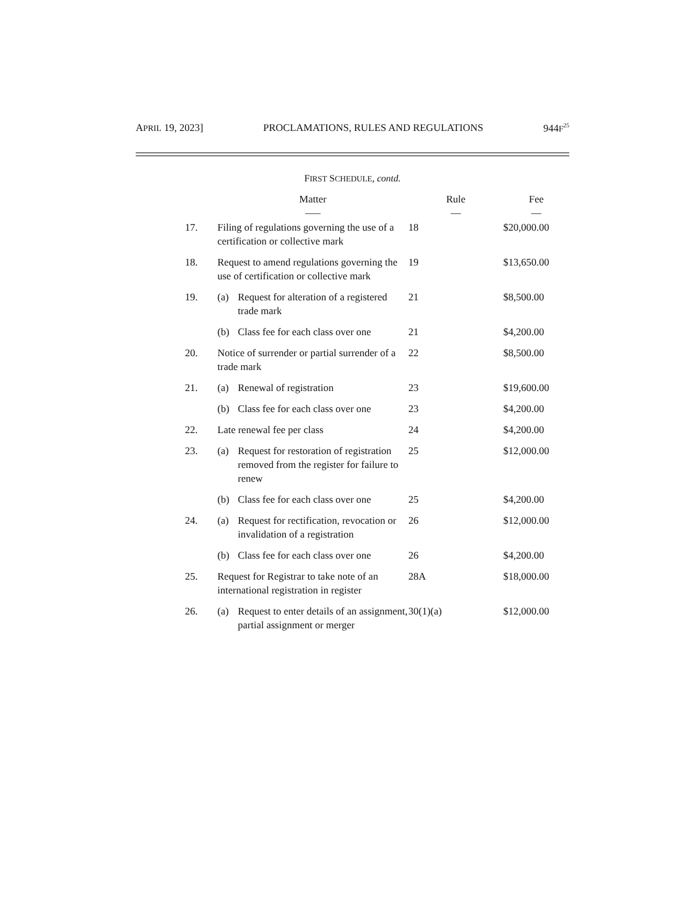APRIL 19, 2023] PROCLAMATIONS, RULES AND REGULATIONS 944F<sup>25</sup>
FIRST SCHEDULE, contd.
| | Matter | | Rule | Fee |
| --- | --- | --- | --- | --- |
| | ___ | | __ | __ |
| 17. | Filing of regulations governing the use of a certification or collective mark | | 18 | $20,000.00 |
| 18. | Request to amend regulations governing the use of certification or collective mark | | 19 | $13,650.00 |
| 19. | (a) | Request for alteration of a registered trade mark | 21 | $8,500.00 |
| | (b) | Class fee for each class over one | 21 | $4,200.00 |
| 20. | Notice of surrender or partial surrender of a trade mark | | 22 | $8,500.00 |
| 21. | (a) | Renewal of registration | 23 | $19,600.00 |
| | (b) | Class fee for each class over one | 23 | $4,200.00 |
| 22. | Late renewal fee per class | | 24 | $4,200.00 |
| 23. | (a) | Request for restoration of registration removed from the register for failure to renew | 25 | $12,000.00 |
| | (b) | Class fee for each class over one | 25 | $4,200.00 |
| 24. | (a) | Request for rectification, revocation or invalidation of a registration | 26 | $12,000.00 |
| | (b) | Class fee for each class over one | 26 | $4,200.00 |
| 25. | Request for Registrar to take note of an international registration in register | | 28A | $18,000.00 |
| 26. | (a) | Request to enter details of an assignment, partial assignment or merger | 30(1)(a) | $12,000.00 |